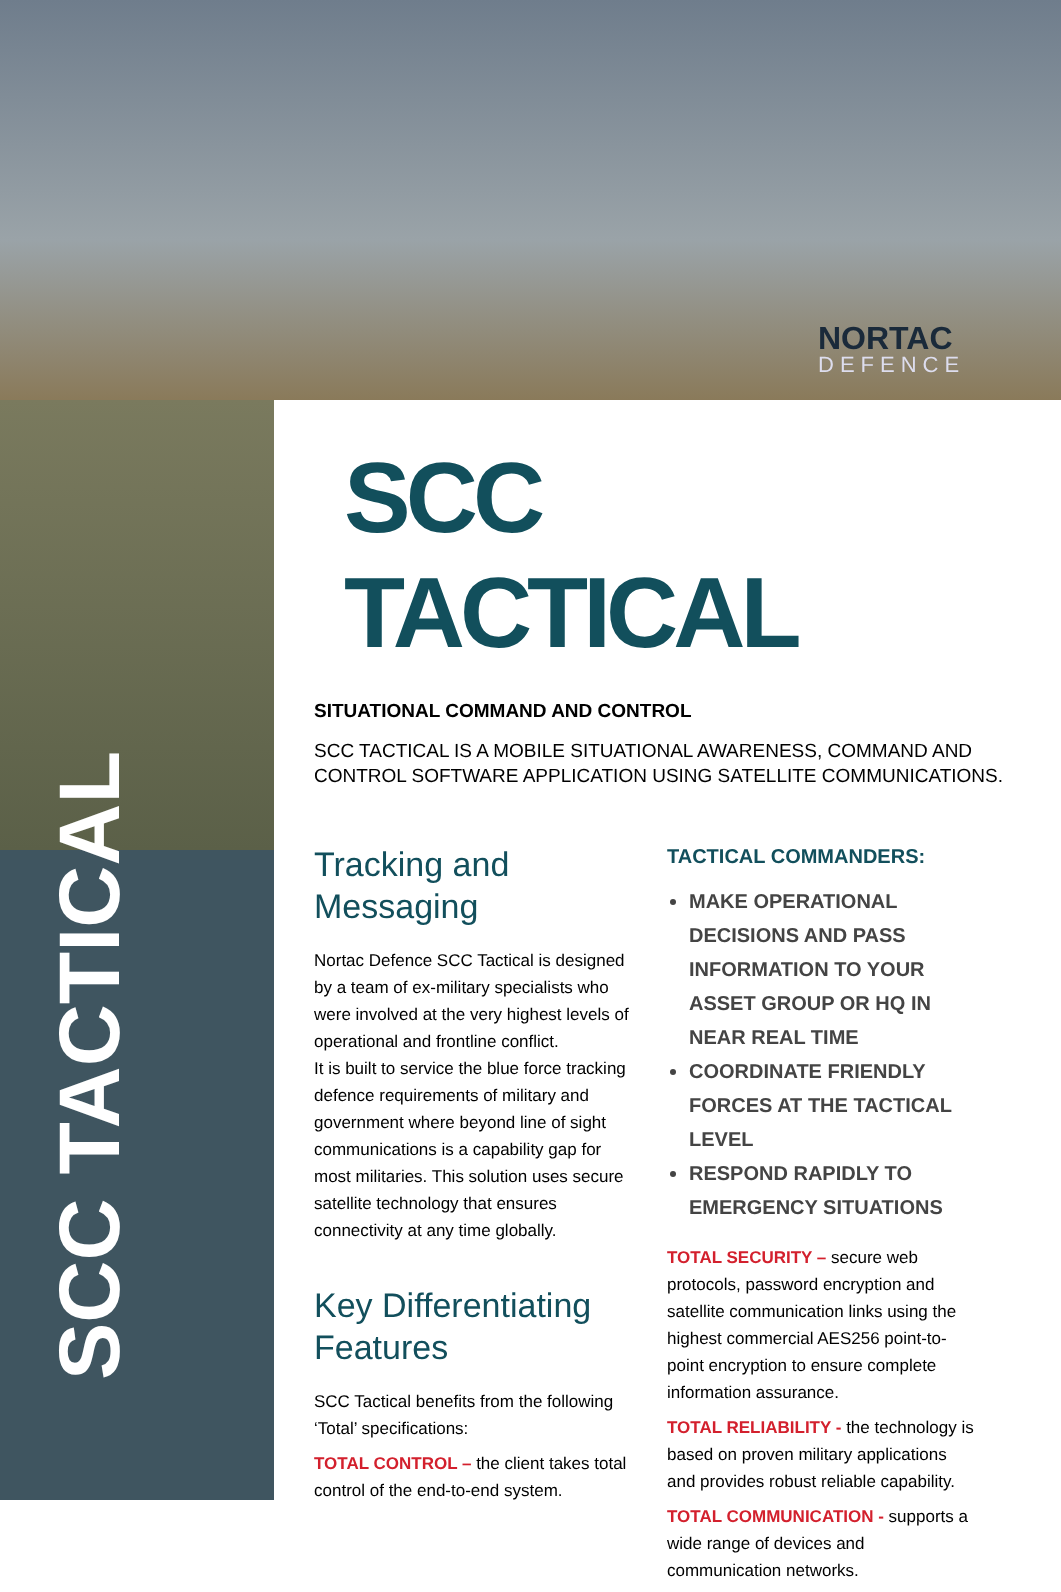SCC TACTICAL
NORTAC
DEFENCE
SCC TACTICAL
SITUATIONAL COMMAND AND CONTROL
SCC TACTICAL IS A MOBILE SITUATIONAL AWARENESS, COMMAND AND CONTROL SOFTWARE APPLICATION USING SATELLITE COMMUNICATIONS.
Tracking and Messaging
Nortac Defence SCC Tactical is designed by a team of ex-military specialists who were involved at the very highest levels of operational and frontline conflict.
It is built to service the blue force tracking defence requirements of military and government where beyond line of sight communications is a capability gap for most militaries. This solution uses secure satellite technology that ensures connectivity at any time globally.
Key Differentiating Features
SCC Tactical benefits from the following ‘Total’ specifications:
TOTAL CONTROL – the client takes total control of the end-to-end system.
TACTICAL COMMANDERS:
MAKE OPERATIONAL DECISIONS AND PASS INFORMATION TO YOUR ASSET GROUP OR HQ IN NEAR REAL TIME
COORDINATE FRIENDLY FORCES AT THE TACTICAL LEVEL
RESPOND RAPIDLY TO EMERGENCY SITUATIONS
TOTAL SECURITY – secure web protocols, password encryption and satellite communication links using the highest commercial AES256 point-to-point encryption to ensure complete information assurance.
TOTAL RELIABILITY - the technology is based on proven military applications and provides robust reliable capability.
TOTAL COMMUNICATION - supports a wide range of devices and communication networks.